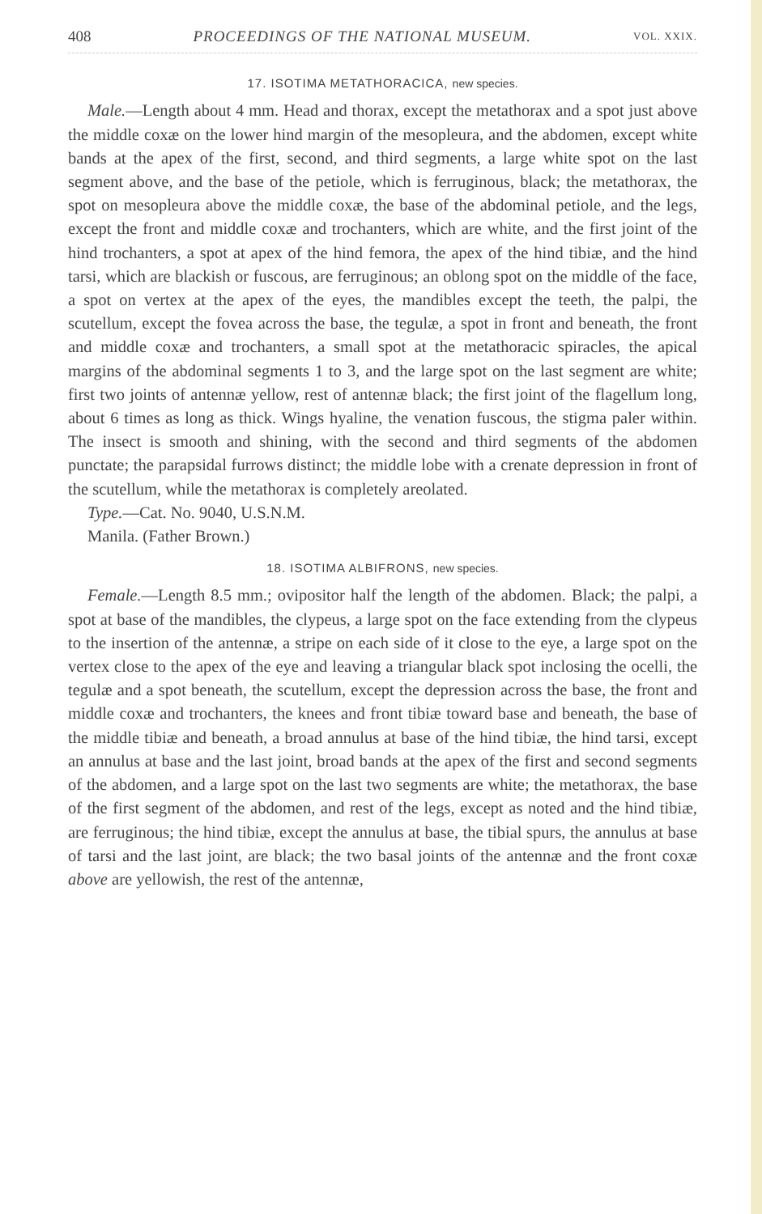408 PROCEEDINGS OF THE NATIONAL MUSEUM. VOL. XXIX.
17. ISOTIMA METATHORACICA, new species.
Male.—Length about 4 mm. Head and thorax, except the metathorax and a spot just above the middle coxæ on the lower hind margin of the mesopleura, and the abdomen, except white bands at the apex of the first, second, and third segments, a large white spot on the last segment above, and the base of the petiole, which is ferruginous, black; the metathorax, the spot on mesopleura above the middle coxæ, the base of the abdominal petiole, and the legs, except the front and middle coxæ and trochanters, which are white, and the first joint of the hind trochanters, a spot at apex of the hind femora, the apex of the hind tibiæ, and the hind tarsi, which are blackish or fuscous, are ferruginous; an oblong spot on the middle of the face, a spot on vertex at the apex of the eyes, the mandibles except the teeth, the palpi, the scutellum, except the fovea across the base, the tegulæ, a spot in front and beneath, the front and middle coxæ and trochanters, a small spot at the metathoracic spiracles, the apical margins of the abdominal segments 1 to 3, and the large spot on the last segment are white; first two joints of antennæ yellow, rest of antennæ black; the first joint of the flagellum long, about 6 times as long as thick. Wings hyaline, the venation fuscous, the stigma paler within. The insect is smooth and shining, with the second and third segments of the abdomen punctate; the parapsidal furrows distinct; the middle lobe with a crenate depression in front of the scutellum, while the metathorax is completely areolated.
Type.—Cat. No. 9040, U.S.N.M.
Manila. (Father Brown.)
18. ISOTIMA ALBIFRONS, new species.
Female.—Length 8.5 mm.; ovipositor half the length of the abdomen. Black; the palpi, a spot at base of the mandibles, the clypeus, a large spot on the face extending from the clypeus to the insertion of the antennæ, a stripe on each side of it close to the eye, a large spot on the vertex close to the apex of the eye and leaving a triangular black spot inclosing the ocelli, the tegulæ and a spot beneath, the scutellum, except the depression across the base, the front and middle coxæ and trochanters, the knees and front tibiæ toward base and beneath, the base of the middle tibiæ and beneath, a broad annulus at base of the hind tibiæ, the hind tarsi, except an annulus at base and the last joint, broad bands at the apex of the first and second segments of the abdomen, and a large spot on the last two segments are white; the metathorax, the base of the first segment of the abdomen, and rest of the legs, except as noted and the hind tibiæ, are ferruginous; the hind tibiæ, except the annulus at base, the tibial spurs, the annulus at base of tarsi and the last joint, are black; the two basal joints of the antennæ and the front coxæ above are yellowish, the rest of the antennæ,